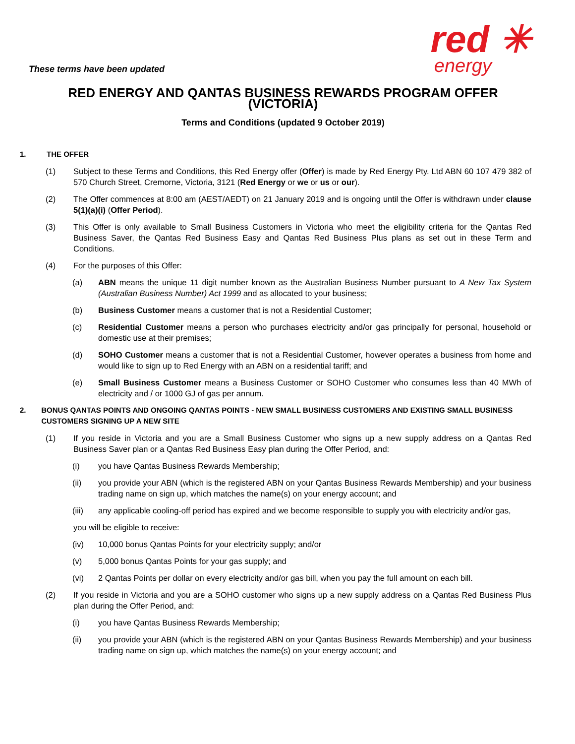These terms have been updated
red ✳
energy
RED ENERGY AND QANTAS BUSINESS REWARDS PROGRAM OFFER (VICTORIA)
Terms and Conditions (updated 9 October 2019)
1. THE OFFER
(1) Subject to these Terms and Conditions, this Red Energy offer (Offer) is made by Red Energy Pty. Ltd ABN 60 107 479 382 of 570 Church Street, Cremorne, Victoria, 3121 (Red Energy or we or us or our).
(2) The Offer commences at 8:00 am (AEST/AEDT) on 21 January 2019 and is ongoing until the Offer is withdrawn under clause 5(1)(a)(i) (Offer Period).
(3) This Offer is only available to Small Business Customers in Victoria who meet the eligibility criteria for the Qantas Red Business Saver, the Qantas Red Business Easy and Qantas Red Business Plus plans as set out in these Term and Conditions.
(4) For the purposes of this Offer:
(a) ABN means the unique 11 digit number known as the Australian Business Number pursuant to A New Tax System (Australian Business Number) Act 1999 and as allocated to your business;
(b) Business Customer means a customer that is not a Residential Customer;
(c) Residential Customer means a person who purchases electricity and/or gas principally for personal, household or domestic use at their premises;
(d) SOHO Customer means a customer that is not a Residential Customer, however operates a business from home and would like to sign up to Red Energy with an ABN on a residential tariff; and
(e) Small Business Customer means a Business Customer or SOHO Customer who consumes less than 40 MWh of electricity and / or 1000 GJ of gas per annum.
2. BONUS QANTAS POINTS AND ONGOING QANTAS POINTS - NEW SMALL BUSINESS CUSTOMERS AND EXISTING SMALL BUSINESS CUSTOMERS SIGNING UP A NEW SITE
(1) If you reside in Victoria and you are a Small Business Customer who signs up a new supply address on a Qantas Red Business Saver plan or a Qantas Red Business Easy plan during the Offer Period, and:
(i) you have Qantas Business Rewards Membership;
(ii) you provide your ABN (which is the registered ABN on your Qantas Business Rewards Membership) and your business trading name on sign up, which matches the name(s) on your energy account; and
(iii) any applicable cooling-off period has expired and we become responsible to supply you with electricity and/or gas,
you will be eligible to receive:
(iv) 10,000 bonus Qantas Points for your electricity supply; and/or
(v) 5,000 bonus Qantas Points for your gas supply; and
(vi) 2 Qantas Points per dollar on every electricity and/or gas bill, when you pay the full amount on each bill.
(2) If you reside in Victoria and you are a SOHO customer who signs up a new supply address on a Qantas Red Business Plus plan during the Offer Period, and:
(i) you have Qantas Business Rewards Membership;
(ii) you provide your ABN (which is the registered ABN on your Qantas Business Rewards Membership) and your business trading name on sign up, which matches the name(s) on your energy account; and